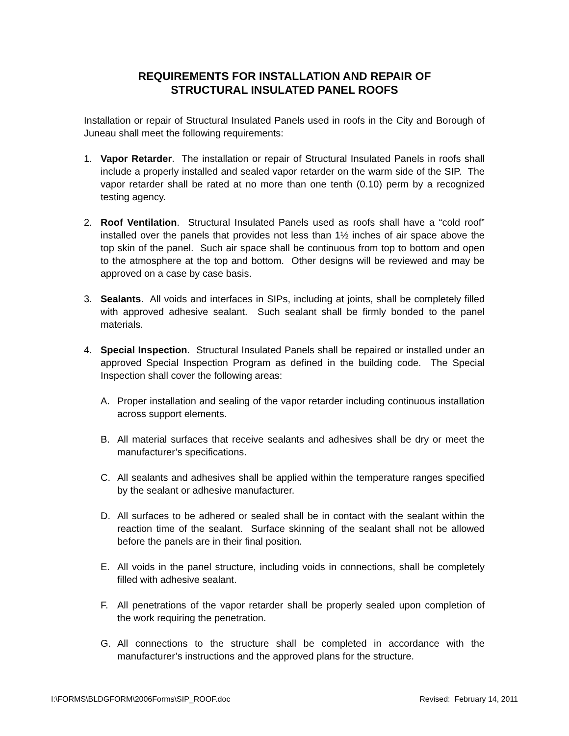REQUIREMENTS FOR INSTALLATION AND REPAIR OF
STRUCTURAL INSULATED PANEL ROOFS
Installation or repair of Structural Insulated Panels used in roofs in the City and Borough of Juneau shall meet the following requirements:
1. Vapor Retarder. The installation or repair of Structural Insulated Panels in roofs shall include a properly installed and sealed vapor retarder on the warm side of the SIP. The vapor retarder shall be rated at no more than one tenth (0.10) perm by a recognized testing agency.
2. Roof Ventilation. Structural Insulated Panels used as roofs shall have a “cold roof” installed over the panels that provides not less than 1½ inches of air space above the top skin of the panel. Such air space shall be continuous from top to bottom and open to the atmosphere at the top and bottom. Other designs will be reviewed and may be approved on a case by case basis.
3. Sealants. All voids and interfaces in SIPs, including at joints, shall be completely filled with approved adhesive sealant. Such sealant shall be firmly bonded to the panel materials.
4. Special Inspection. Structural Insulated Panels shall be repaired or installed under an approved Special Inspection Program as defined in the building code. The Special Inspection shall cover the following areas:
A. Proper installation and sealing of the vapor retarder including continuous installation across support elements.
B. All material surfaces that receive sealants and adhesives shall be dry or meet the manufacturer’s specifications.
C. All sealants and adhesives shall be applied within the temperature ranges specified by the sealant or adhesive manufacturer.
D. All surfaces to be adhered or sealed shall be in contact with the sealant within the reaction time of the sealant. Surface skinning of the sealant shall not be allowed before the panels are in their final position.
E. All voids in the panel structure, including voids in connections, shall be completely filled with adhesive sealant.
F. All penetrations of the vapor retarder shall be properly sealed upon completion of the work requiring the penetration.
G. All connections to the structure shall be completed in accordance with the manufacturer’s instructions and the approved plans for the structure.
I:\FORMS\BLDGFORM\2006Forms\SIP_ROOF.doc Revised: February 14, 2011